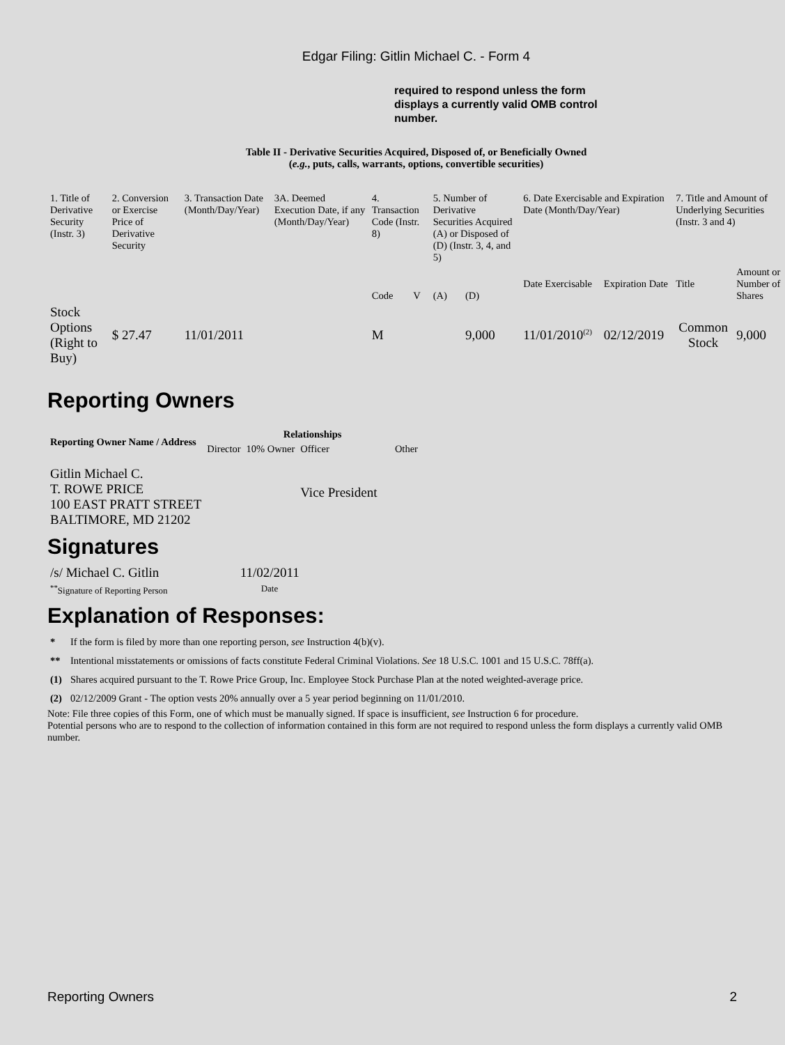Edgar Filing: Gitlin Michael C. - Form 4
required to respond unless the form displays a currently valid OMB control number.
Table II - Derivative Securities Acquired, Disposed of, or Beneficially Owned
(e.g., puts, calls, warrants, options, convertible securities)
| 1. Title of Derivative Security (Instr. 3) | 2. Conversion or Exercise Price of Derivative Security | 3. Transaction Date (Month/Day/Year) | 3A. Deemed Execution Date, if any (Month/Day/Year) | 4. Transaction Code (Instr. 8) | | 5. Number of Derivative Securities Acquired (A) or Disposed of (D) (Instr. 3, 4, and 5) | | 6. Date Exercisable and Expiration Date (Month/Day/Year) | | 7. Title and Amount of Underlying Securities (Instr. 3 and 4) | |
| | | | | Code | V | (A) | (D) | Date Exercisable | Expiration Date | Title | Amount or Number of Shares |
| Stock Options (Right to Buy) | $ 27.47 | 11/01/2011 | | M | | | 9,000 | 11/01/2010<sup>(2)</sup> | 02/12/2019 | Common Stock | 9,000 |
Reporting Owners
| Reporting Owner Name / Address | Relationships | | | |
| --- | --- | --- | --- | --- |
| | Director | 10% Owner | Officer | Other |
| Gitlin Michael C. T. ROWE PRICE 100 EAST PRATT STREET BALTIMORE, MD 21202 | | | Vice President | |
Signatures
| /s/ Michael C. Gitlin | 11/02/2011 |
| <sup>**</sup> Signature of Reporting Person | Date |
Explanation of Responses:
| * | If the form is filed by more than one reporting person, see Instruction 4(b)(v). |
| ** | Intentional misstatements or omissions of facts constitute Federal Criminal Violations. See 18 U.S.C. 1001 and 15 U.S.C. 78ff(a). |
| (1) | Shares acquired pursuant to the T. Rowe Price Group, Inc. Employee Stock Purchase Plan at the noted weighted-average price. |
| (2) | 02/12/2009 Grant - The option vests 20% annually over a 5 year period beginning on 11/01/2010. |
Note: File three copies of this Form, one of which must be manually signed. If space is insufficient, see Instruction 6 for procedure.
Potential persons who are to respond to the collection of information contained in this form are not required to respond unless the form displays a currently valid OMB number.
Reporting Owners 2